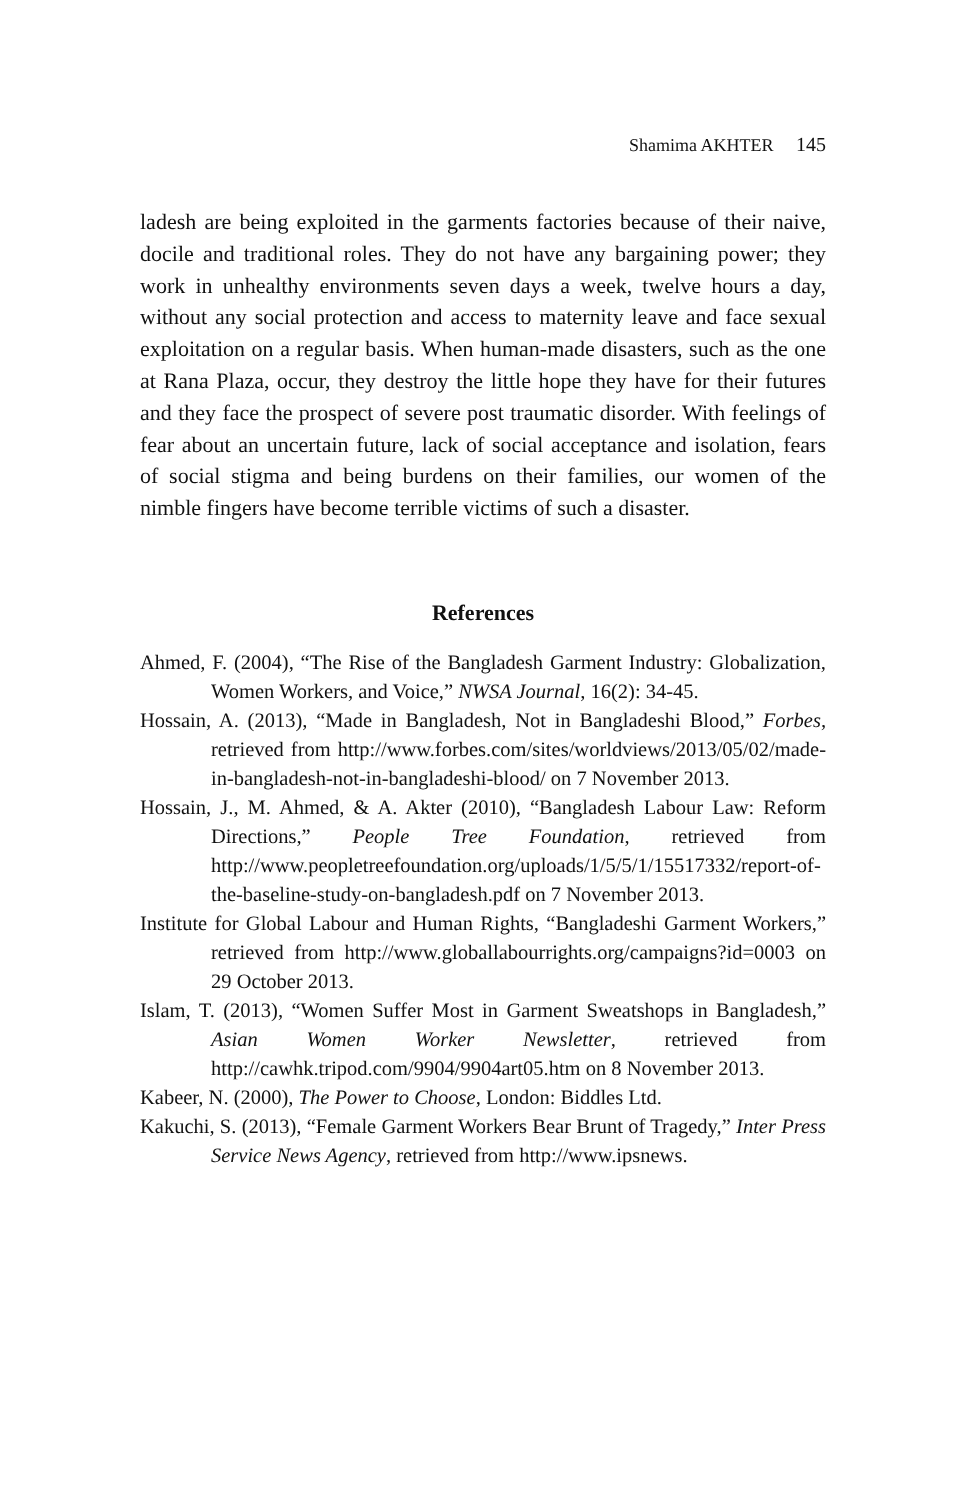Shamima AKHTER 145
ladesh are being exploited in the garments factories because of their naive, docile and traditional roles. They do not have any bargaining power; they work in unhealthy environments seven days a week, twelve hours a day, without any social protection and access to maternity leave and face sexual exploitation on a regular basis. When human-made disasters, such as the one at Rana Plaza, occur, they destroy the little hope they have for their futures and they face the prospect of severe post traumatic disorder. With feelings of fear about an uncertain future, lack of social acceptance and isolation, fears of social stigma and being burdens on their families, our women of the nimble fingers have become terrible victims of such a disaster.
References
Ahmed, F. (2004), “The Rise of the Bangladesh Garment Industry: Globalization, Women Workers, and Voice,” NWSA Journal, 16(2): 34-45.
Hossain, A. (2013), “Made in Bangladesh, Not in Bangladeshi Blood,” Forbes, retrieved from http://www.forbes.com/sites/worldviews/2013/05/02/made-in-bangladesh-not-in-bangladeshi-blood/ on 7 November 2013.
Hossain, J., M. Ahmed, & A. Akter (2010), “Bangladesh Labour Law: Reform Directions,” People Tree Foundation, retrieved from http://www.peopletreefoundation.org/uploads/1/5/5/1/15517332/report-of-the-baseline-study-on-bangladesh.pdf on 7 November 2013.
Institute for Global Labour and Human Rights, “Bangladeshi Garment Workers,” retrieved from http://www.globallabourrights.org/campaigns?id=0003 on 29 October 2013.
Islam, T. (2013), “Women Suffer Most in Garment Sweatshops in Bangladesh,” Asian Women Worker Newsletter, retrieved from http://cawhk.tripod.com/9904/9904art05.htm on 8 November 2013.
Kabeer, N. (2000), The Power to Choose, London: Biddles Ltd.
Kakuchi, S. (2013), “Female Garment Workers Bear Brunt of Tragedy,” Inter Press Service News Agency, retrieved from http://www.ipsnews.